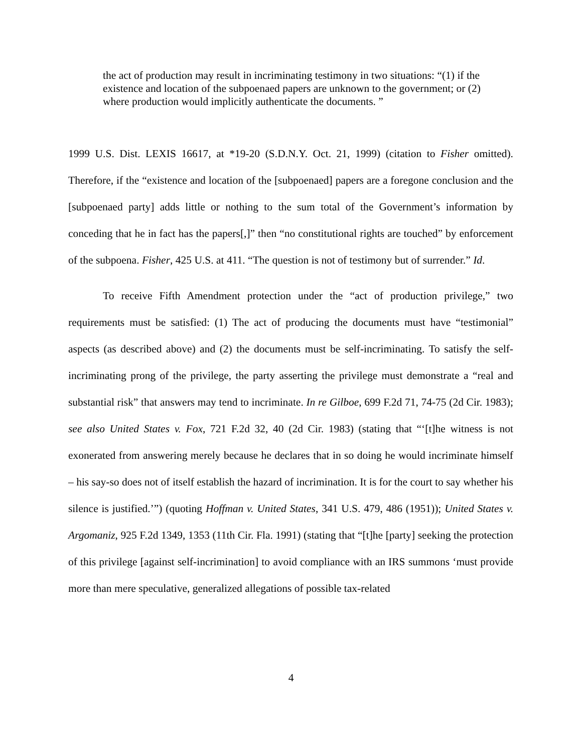the act of production may result in incriminating testimony in two situations: “(1) if the existence and location of the subpoenaed papers are unknown to the government; or (2) where production would implicitly authenticate the documents. ”
1999 U.S. Dist. LEXIS 16617, at *19-20 (S.D.N.Y. Oct. 21, 1999) (citation to Fisher omitted). Therefore, if the “existence and location of the [subpoenaed] papers are a foregone conclusion and the [subpoenaed party] adds little or nothing to the sum total of the Government’s information by conceding that he in fact has the papers[,]” then “no constitutional rights are touched” by enforcement of the subpoena. Fisher, 425 U.S. at 411. “The question is not of testimony but of surrender.” Id.
To receive Fifth Amendment protection under the “act of production privilege,” two requirements must be satisfied: (1) The act of producing the documents must have “testimonial” aspects (as described above) and (2) the documents must be self-incriminating. To satisfy the self-incriminating prong of the privilege, the party asserting the privilege must demonstrate a “real and substantial risk” that answers may tend to incriminate. In re Gilboe, 699 F.2d 71, 74-75 (2d Cir. 1983); see also United States v. Fox, 721 F.2d 32, 40 (2d Cir. 1983) (stating that “‘[t]he witness is not exonerated from answering merely because he declares that in so doing he would incriminate himself – his say-so does not of itself establish the hazard of incrimination. It is for the court to say whether his silence is justified.’”) (quoting Hoffman v. United States, 341 U.S. 479, 486 (1951)); United States v. Argomaniz, 925 F.2d 1349, 1353 (11th Cir. Fla. 1991) (stating that “[t]he [party] seeking the protection of this privilege [against self-incrimination] to avoid compliance with an IRS summons ‘must provide more than mere speculative, generalized allegations of possible tax-related
4